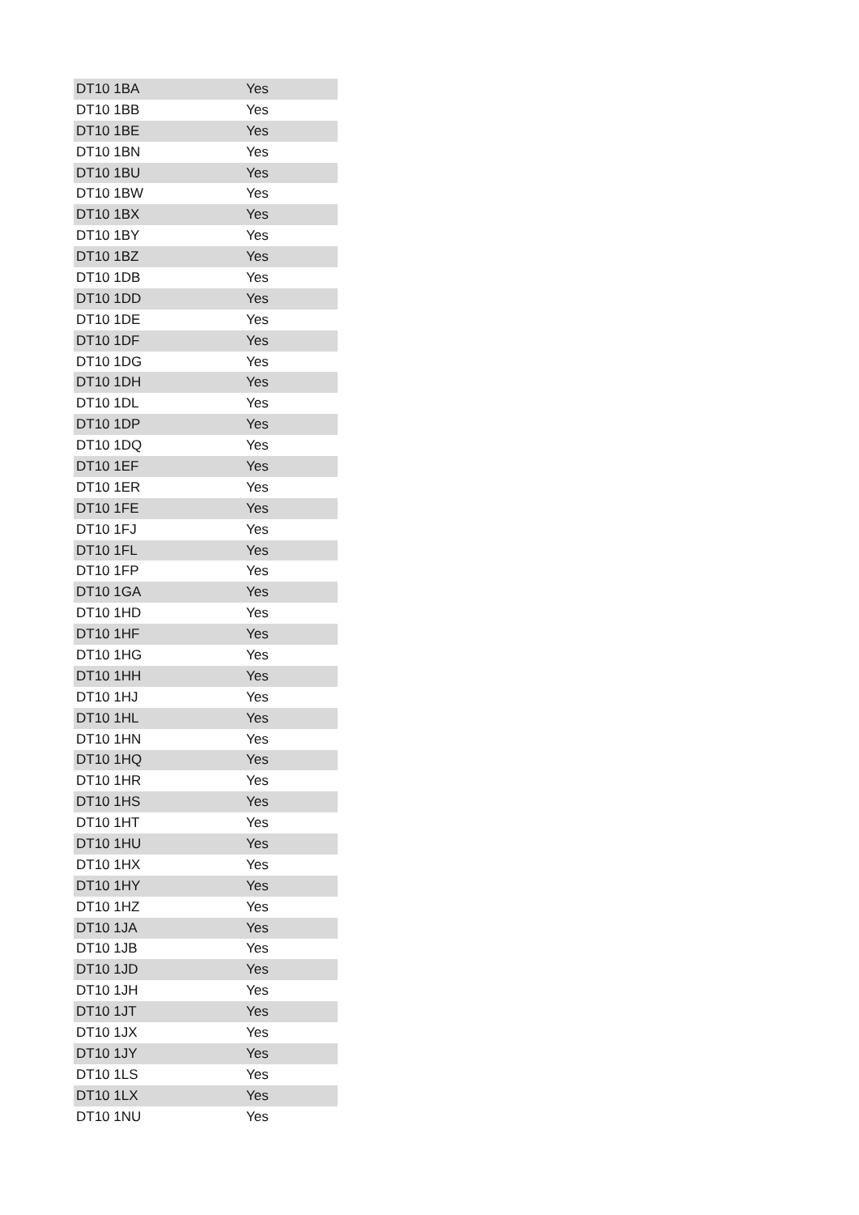| DT10 1BA | Yes |
| DT10 1BB | Yes |
| DT10 1BE | Yes |
| DT10 1BN | Yes |
| DT10 1BU | Yes |
| DT10 1BW | Yes |
| DT10 1BX | Yes |
| DT10 1BY | Yes |
| DT10 1BZ | Yes |
| DT10 1DB | Yes |
| DT10 1DD | Yes |
| DT10 1DE | Yes |
| DT10 1DF | Yes |
| DT10 1DG | Yes |
| DT10 1DH | Yes |
| DT10 1DL | Yes |
| DT10 1DP | Yes |
| DT10 1DQ | Yes |
| DT10 1EF | Yes |
| DT10 1ER | Yes |
| DT10 1FE | Yes |
| DT10 1FJ | Yes |
| DT10 1FL | Yes |
| DT10 1FP | Yes |
| DT10 1GA | Yes |
| DT10 1HD | Yes |
| DT10 1HF | Yes |
| DT10 1HG | Yes |
| DT10 1HH | Yes |
| DT10 1HJ | Yes |
| DT10 1HL | Yes |
| DT10 1HN | Yes |
| DT10 1HQ | Yes |
| DT10 1HR | Yes |
| DT10 1HS | Yes |
| DT10 1HT | Yes |
| DT10 1HU | Yes |
| DT10 1HX | Yes |
| DT10 1HY | Yes |
| DT10 1HZ | Yes |
| DT10 1JA | Yes |
| DT10 1JB | Yes |
| DT10 1JD | Yes |
| DT10 1JH | Yes |
| DT10 1JT | Yes |
| DT10 1JX | Yes |
| DT10 1JY | Yes |
| DT10 1LS | Yes |
| DT10 1LX | Yes |
| DT10 1NU | Yes |